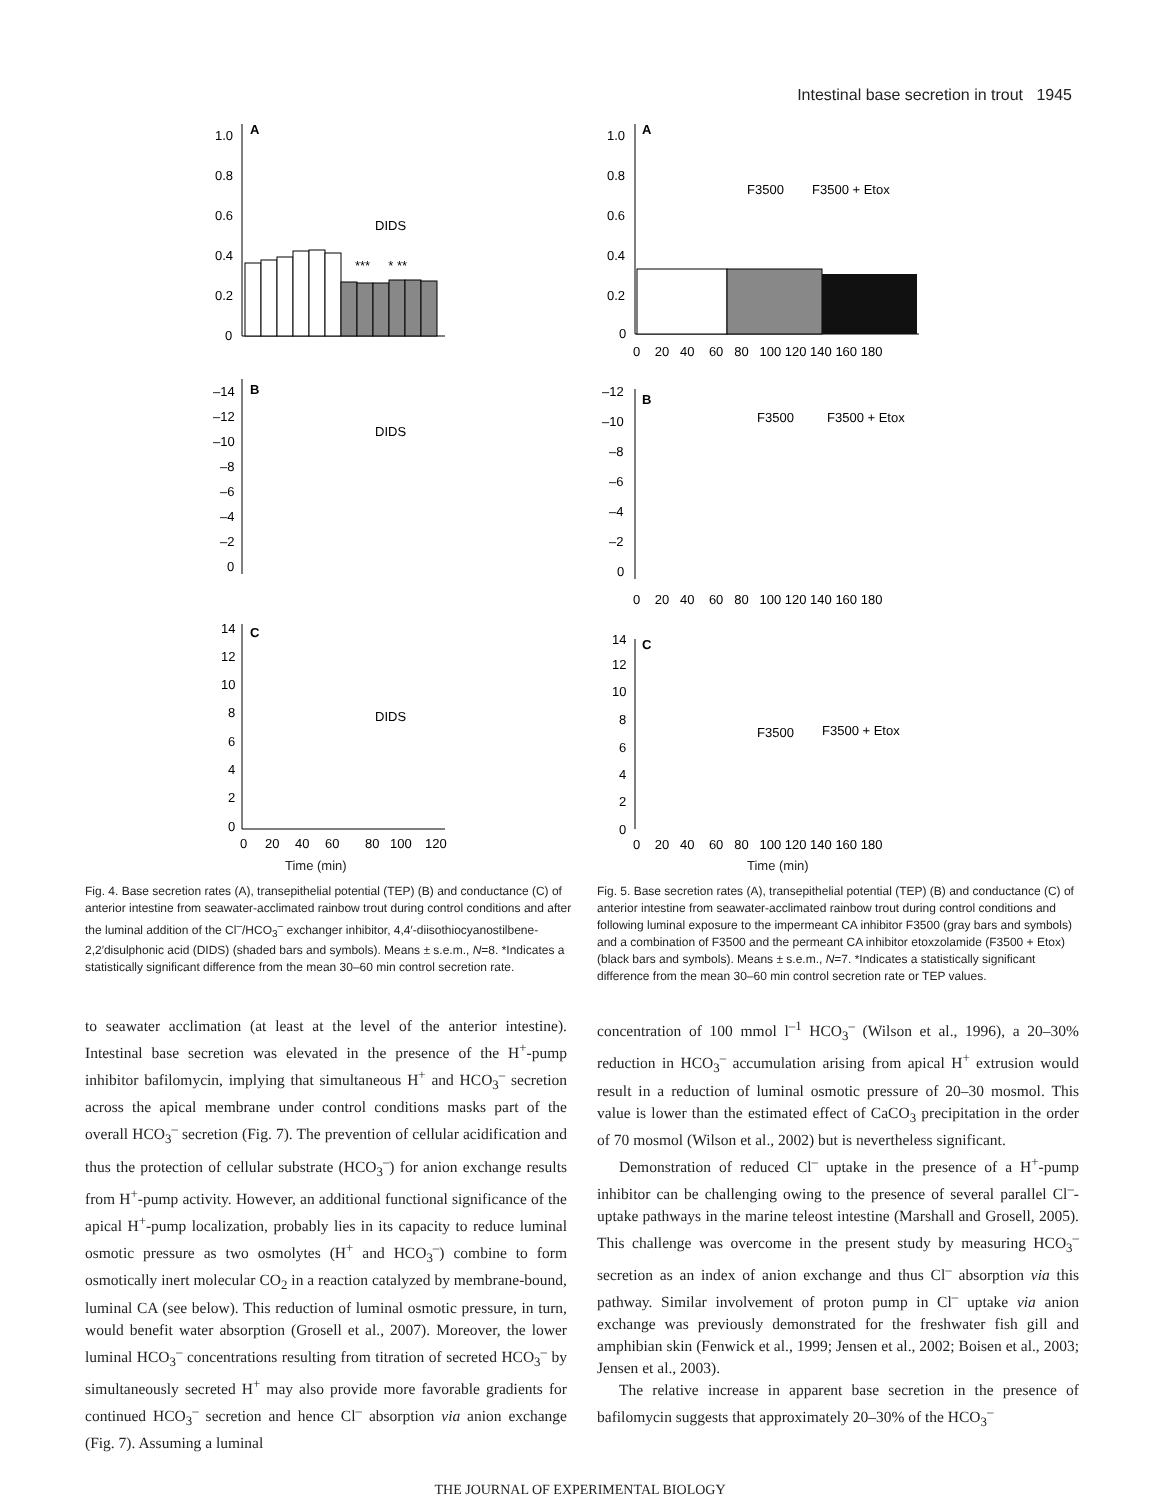Intestinal base secretion in trout 1945
A
1.0
0.8
0.6
0.4
0.2
0
DIDS
*** * **
B
–14
–12
–10
–8
–6
–4
–2
0
DIDS
C
14
12
10
8
6
4
2
0
DIDS
0
20
40
60
80
100
120
Time (min)
Fig. 4. Base secretion rates (A), transepithelial potential (TEP) (B) and conductance (C) of anterior intestine from seawater-acclimated rainbow trout during control conditions and after the luminal addition of the Cl<sup>–</sup>/HCO<sub>3</sub><sup>–</sup> exchanger inhibitor, 4,4′-diisothiocyanostilbene-2,2′disulphonic acid (DIDS) (shaded bars and symbols). Means ± s.e.m., N=8. *Indicates a statistically significant difference from the mean 30–60 min control secretion rate.
A
1.0
0.8
0.6
0.4
0.2
0
F3500
F3500 + Etox
0 20 40 60 80 100 120 140 160 180
B
–12
–10
–8
–6
–4
–2
0
F3500
F3500 + Etox
0 20 40 60 80 100 120 140 160 180
C
14
12
10
8
6
4
2
0
F3500
F3500 + Etox
0 20 40 60 80 100 120 140 160 180
Time (min)
Fig. 5. Base secretion rates (A), transepithelial potential (TEP) (B) and conductance (C) of anterior intestine from seawater-acclimated rainbow trout during control conditions and following luminal exposure to the impermeant CA inhibitor F3500 (gray bars and symbols) and a combination of F3500 and the permeant CA inhibitor etoxzolamide (F3500 + Etox) (black bars and symbols). Means ± s.e.m., N=7. *Indicates a statistically significant difference from the mean 30–60 min control secretion rate or TEP values.
to seawater acclimation (at least at the level of the anterior intestine). Intestinal base secretion was elevated in the presence of the H<sup>+</sup>-pump inhibitor bafilomycin, implying that simultaneous H<sup>+</sup> and HCO<sub>3</sub><sup>–</sup> secretion across the apical membrane under control conditions masks part of the overall HCO<sub>3</sub><sup>–</sup> secretion (Fig. 7). The prevention of cellular acidification and thus the protection of cellular substrate (HCO<sub>3</sub><sup>–</sup>) for anion exchange results from H<sup>+</sup>-pump activity. However, an additional functional significance of the apical H<sup>+</sup>-pump localization, probably lies in its capacity to reduce luminal osmotic pressure as two osmolytes (H<sup>+</sup> and HCO<sub>3</sub><sup>–</sup>) combine to form osmotically inert molecular CO<sub>2</sub> in a reaction catalyzed by membrane-bound, luminal CA (see below). This reduction of luminal osmotic pressure, in turn, would benefit water absorption (Grosell et al., 2007). Moreover, the lower luminal HCO<sub>3</sub><sup>–</sup> concentrations resulting from titration of secreted HCO<sub>3</sub><sup>–</sup> by simultaneously secreted H<sup>+</sup> may also provide more favorable gradients for continued HCO<sub>3</sub><sup>–</sup> secretion and hence Cl<sup>–</sup> absorption via anion exchange (Fig. 7). Assuming a luminal
concentration of 100 mmol l<sup>–1</sup> HCO<sub>3</sub><sup>–</sup> (Wilson et al., 1996), a 20–30% reduction in HCO<sub>3</sub><sup>–</sup> accumulation arising from apical H<sup>+</sup> extrusion would result in a reduction of luminal osmotic pressure of 20–30 mosmol. This value is lower than the estimated effect of CaCO<sub>3</sub> precipitation in the order of 70 mosmol (Wilson et al., 2002) but is nevertheless significant.
Demonstration of reduced Cl<sup>–</sup> uptake in the presence of a H<sup>+</sup>-pump inhibitor can be challenging owing to the presence of several parallel Cl<sup>–</sup>-uptake pathways in the marine teleost intestine (Marshall and Grosell, 2005). This challenge was overcome in the present study by measuring HCO<sub>3</sub><sup>–</sup> secretion as an index of anion exchange and thus Cl<sup>–</sup> absorption via this pathway. Similar involvement of proton pump in Cl<sup>–</sup> uptake via anion exchange was previously demonstrated for the freshwater fish gill and amphibian skin (Fenwick et al., 1999; Jensen et al., 2002; Boisen et al., 2003; Jensen et al., 2003).
The relative increase in apparent base secretion in the presence of bafilomycin suggests that approximately 20–30% of the HCO<sub>3</sub><sup>–</sup>
THE JOURNAL OF EXPERIMENTAL BIOLOGY